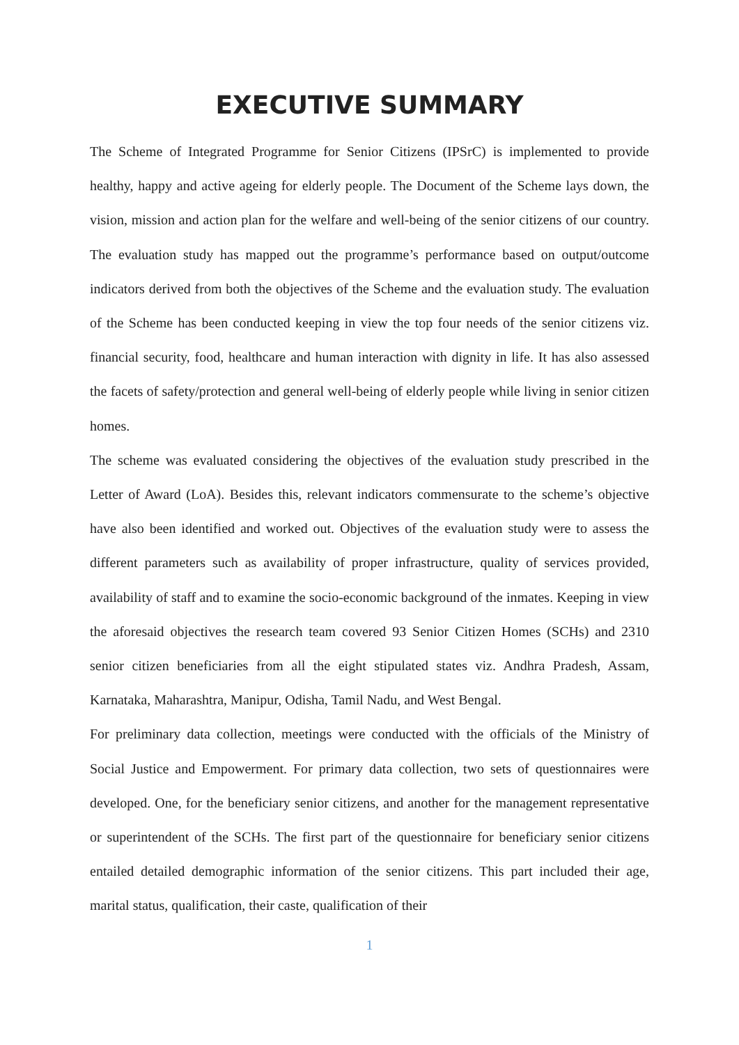EXECUTIVE SUMMARY
The Scheme of Integrated Programme for Senior Citizens (IPSrC) is implemented to provide healthy, happy and active ageing for elderly people. The Document of the Scheme lays down, the vision, mission and action plan for the welfare and well-being of the senior citizens of our country. The evaluation study has mapped out the programme’s performance based on output/outcome indicators derived from both the objectives of the Scheme and the evaluation study. The evaluation of the Scheme has been conducted keeping in view the top four needs of the senior citizens viz. financial security, food, healthcare and human interaction with dignity in life. It has also assessed the facets of safety/protection and general well-being of elderly people while living in senior citizen homes.
The scheme was evaluated considering the objectives of the evaluation study prescribed in the Letter of Award (LoA). Besides this, relevant indicators commensurate to the scheme’s objective have also been identified and worked out. Objectives of the evaluation study were to assess the different parameters such as availability of proper infrastructure, quality of services provided, availability of staff and to examine the socio-economic background of the inmates. Keeping in view the aforesaid objectives the research team covered 93 Senior Citizen Homes (SCHs) and 2310 senior citizen beneficiaries from all the eight stipulated states viz. Andhra Pradesh, Assam, Karnataka, Maharashtra, Manipur, Odisha, Tamil Nadu, and West Bengal.
For preliminary data collection, meetings were conducted with the officials of the Ministry of Social Justice and Empowerment. For primary data collection, two sets of questionnaires were developed. One, for the beneficiary senior citizens, and another for the management representative or superintendent of the SCHs. The first part of the questionnaire for beneficiary senior citizens entailed detailed demographic information of the senior citizens. This part included their age, marital status, qualification, their caste, qualification of their
1